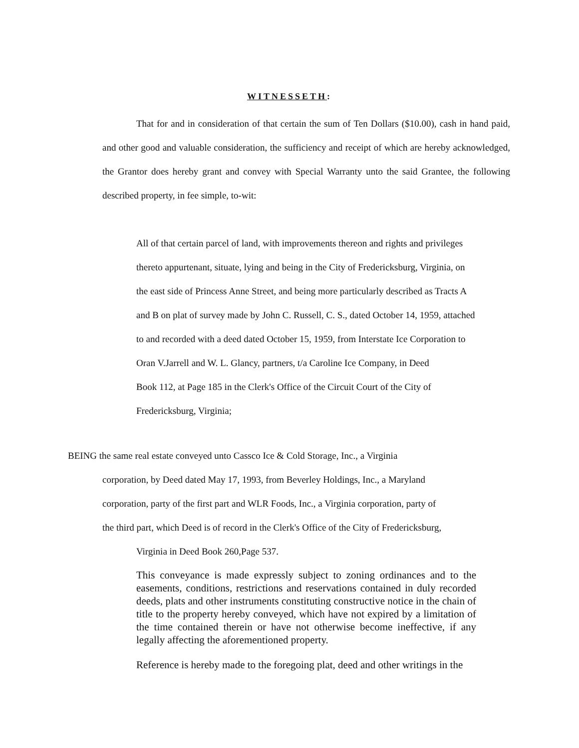WITNESSETH:
That for and in consideration of that certain the sum of Ten Dollars ($10.00), cash in hand paid, and other good and valuable consideration, the sufficiency and receipt of which are hereby acknowledged, the Grantor does hereby grant and convey with Special Warranty unto the said Grantee, the following described property, in fee simple, to-wit:
All of that certain parcel of land, with improvements thereon and rights and privileges
thereto appurtenant, situate, lying and being in the City of Fredericksburg, Virginia, on
the east side of Princess Anne Street, and being more particularly described as Tracts A
and B on plat of survey made by John C. Russell, C. S., dated October 14, 1959, attached
to and recorded with a deed dated October 15, 1959, from Interstate Ice Corporation to
Oran V.Jarrell and W. L. Glancy, partners, t/a Caroline Ice Company, in Deed
Book 112, at Page 185 in the Clerk's Office of the Circuit Court of the City of
Fredericksburg, Virginia;
BEING the same real estate conveyed unto Cassco Ice & Cold Storage, Inc., a Virginia
corporation, by Deed dated May 17, 1993, from Beverley Holdings, Inc., a Maryland
corporation, party of the first part and WLR Foods, Inc., a Virginia corporation, party of
the third part, which Deed is of record in the Clerk's Office of the City of Fredericksburg,
Virginia in Deed Book 260,Page 537.
This conveyance is made expressly subject to zoning ordinances and to the easements, conditions, restrictions and reservations contained in duly recorded deeds, plats and other instruments constituting constructive notice in the chain of title to the property hereby conveyed, which have not expired by a limitation of the time contained therein or have not otherwise become ineffective, if any legally affecting the aforementioned property.
Reference is hereby made to the foregoing plat, deed and other writings in the